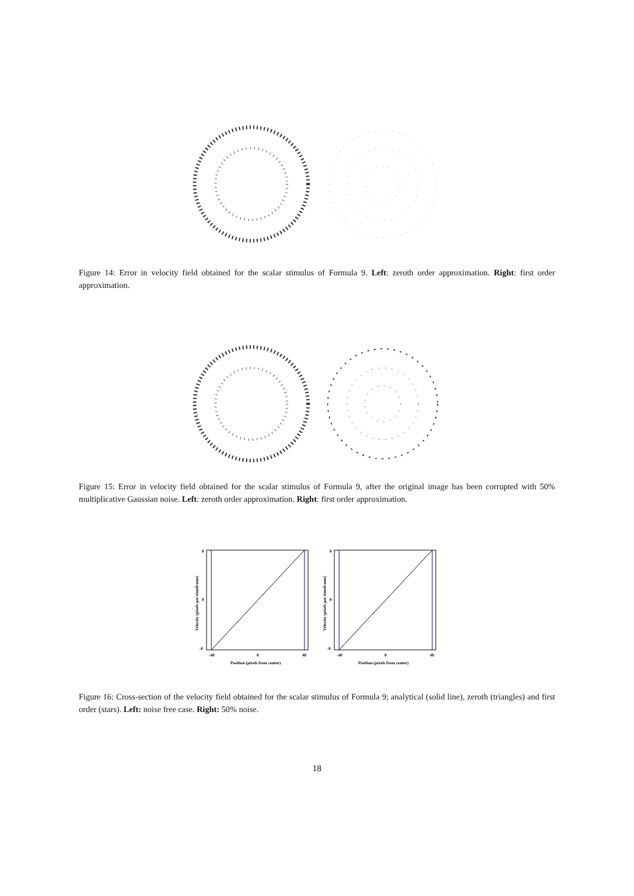Figure 14: Error in velocity field obtained for the scalar stimulus of Formula 9. Left: zeroth order approximation. Right: first order approximation.
Figure 15: Error in velocity field obtained for the scalar stimulus of Formula 9, after the original image has been corrupted with 50% multiplicative Gaussian noise. Left: zeroth order approximation. Right: first order approximation.
8
0
-8
-40
0
40
Position (pixels from center)
Velocity (pixels per timeframe)
8
0
-8
-40
0
40
Position (pixels from center)
Velocity (pixels per timeframe)
Figure 16: Cross-section of the velocity field obtained for the scalar stimulus of Formula 9; analytical (solid line), zeroth (triangles) and first order (stars). Left: noise free case. Right: 50% noise.
18